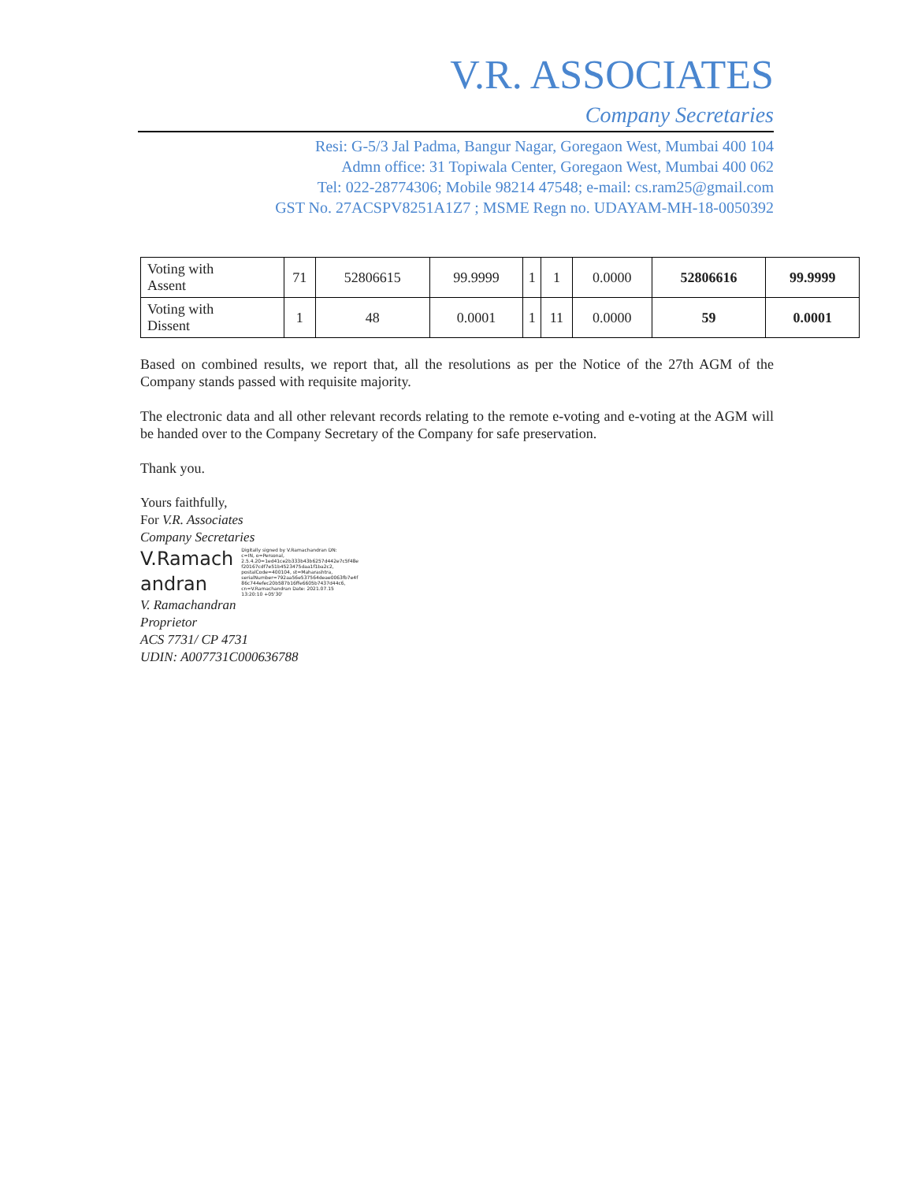V.R. ASSOCIATES
Company Secretaries
Resi: G-5/3 Jal Padma, Bangur Nagar, Goregaon West, Mumbai 400 104
Admn office: 31 Topiwala Center, Goregaon West, Mumbai 400 062
Tel: 022-28774306; Mobile 98214 47548; e-mail: cs.ram25@gmail.com
GST No. 27ACSPV8251A1Z7 ; MSME Regn no. UDAYAM-MH-18-0050392
| Voting with Assent | 71 | 52806615 | 99.9999 | 1 | 1 | 0.0000 | 52806616 | 99.9999 |
| Voting with Dissent | 1 | 48 | 0.0001 | 1 | 11 | 0.0000 | 59 | 0.0001 |
Based on combined results, we report that, all the resolutions as per the Notice of the 27th AGM of the Company stands passed with requisite majority.
The electronic data and all other relevant records relating to the remote e-voting and e-voting at the AGM will be handed over to the Company Secretary of the Company for safe preservation.
Thank you.
Yours faithfully,
For V.R. Associates
Company Secretaries
V.Ramach
andran
Digitally signed by V.Ramachandran DN: c=IN, o=Personal, 2.5.4.20=1ed41ce2b333b43b6257d442e7c5f48e f20167cdf7e51b4523475daa1f1ba2c2, postalCode=400104, st=Maharashtra, serialNumber=792aa56e537564deae0063fb7e4f 86c744efec20b587b16ffe6605b7437d44c6, cn=V.Ramachandran Date: 2021.07.15 13:20:10 +05'30'
V. Ramachandran
Proprietor
ACS 7731/ CP 4731
UDIN: A007731C000636788